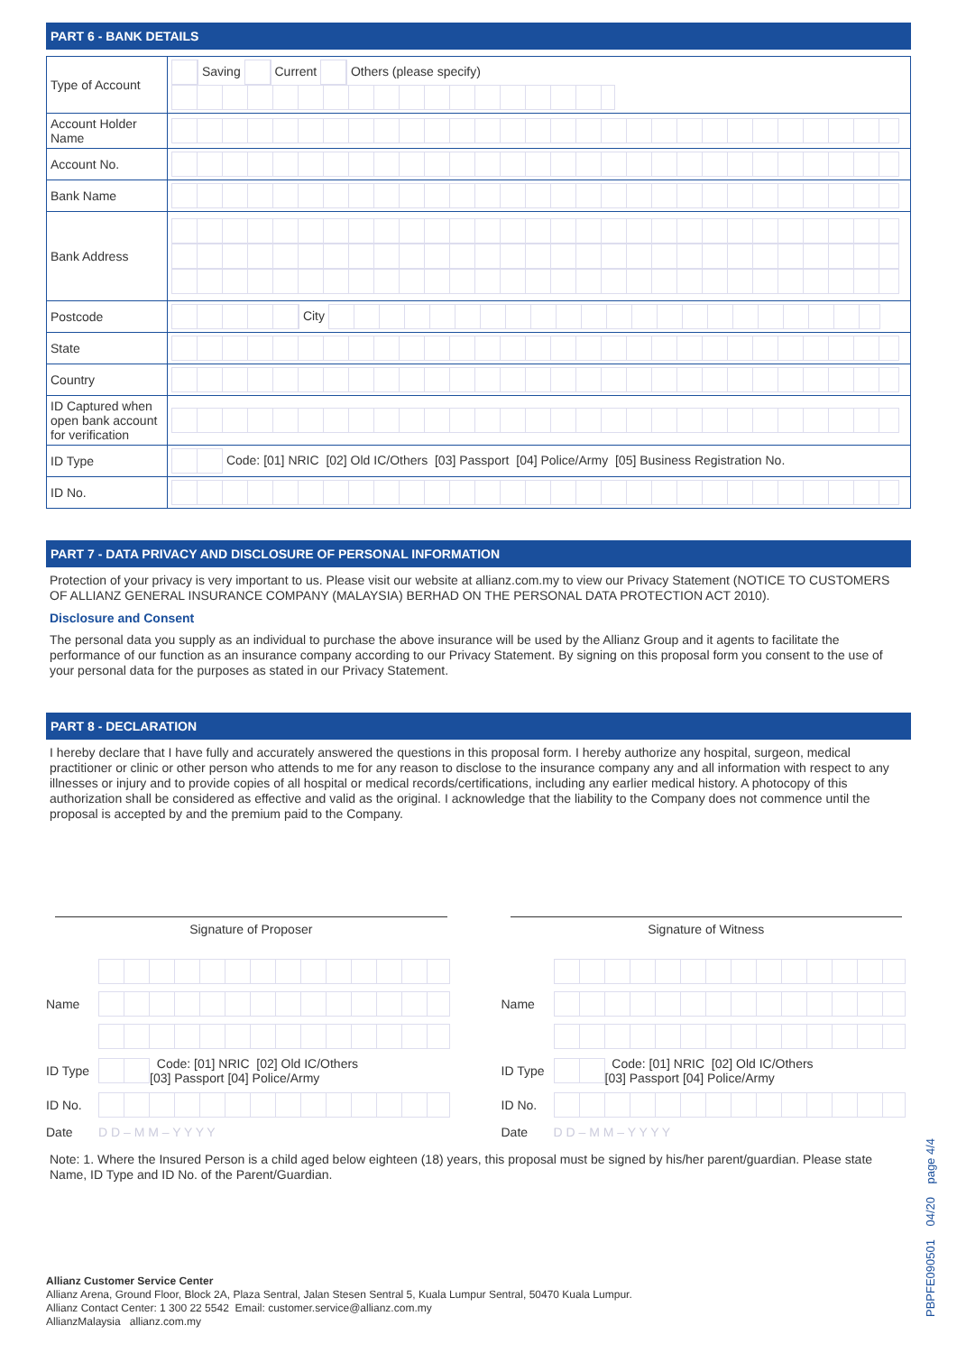PART 6 - BANK DETAILS
| Type of Account | Saving Current Others (please specify) |
| Account Holder Name | |
| Account No. | |
| Bank Name | |
| Bank Address | |
| Postcode | City |
| State | |
| Country | |
| ID Captured when open bank account for verification | |
| ID Type | Code: [01] NRIC [02] Old IC/Others [03] Passport [04] Police/Army [05] Business Registration No. |
| ID No. | |
PART 7 - DATA PRIVACY AND DISCLOSURE OF PERSONAL INFORMATION
Protection of your privacy is very important to us. Please visit our website at allianz.com.my to view our Privacy Statement (NOTICE TO CUSTOMERS OF ALLIANZ GENERAL INSURANCE COMPANY (MALAYSIA) BERHAD ON THE PERSONAL DATA PROTECTION ACT 2010).
Disclosure and Consent
The personal data you supply as an individual to purchase the above insurance will be used by the Allianz Group and it agents to facilitate the performance of our function as an insurance company according to our Privacy Statement. By signing on this proposal form you consent to the use of your personal data for the purposes as stated in our Privacy Statement.
PART 8 - DECLARATION
I hereby declare that I have fully and accurately answered the questions in this proposal form. I hereby authorize any hospital, surgeon, medical practitioner or clinic or other person who attends to me for any reason to disclose to the insurance company any and all information with respect to any illnesses or injury and to provide copies of all hospital or medical records/certifications, including any earlier medical history. A photocopy of this authorization shall be considered as effective and valid as the original. I acknowledge that the liability to the Company does not commence until the proposal is accepted by and the premium paid to the Company.
Signature of Proposer
Name
ID Type Code: [01] NRIC [02] Old IC/Others
[03] Passport [04] Police/Army
ID No.
Date D D – M M – Y Y Y Y
Signature of Witness
Name
ID Type Code: [01] NRIC [02] Old IC/Others
[03] Passport [04] Police/Army
ID No.
Date D D – M M – Y Y Y Y
Note: 1. Where the Insured Person is a child aged below eighteen (18) years, this proposal must be signed by his/her parent/guardian. Please state Name, ID Type and ID No. of the Parent/Guardian.
Allianz Customer Service Center
Allianz Arena, Ground Floor, Block 2A, Plaza Sentral, Jalan Stesen Sentral 5, Kuala Lumpur Sentral, 50470 Kuala Lumpur.
Allianz Contact Center: 1 300 22 5542 Email: customer.service@allianz.com.my
AllianzMalaysia allianz.com.my
PBPFE090501 04/20 page 4/4